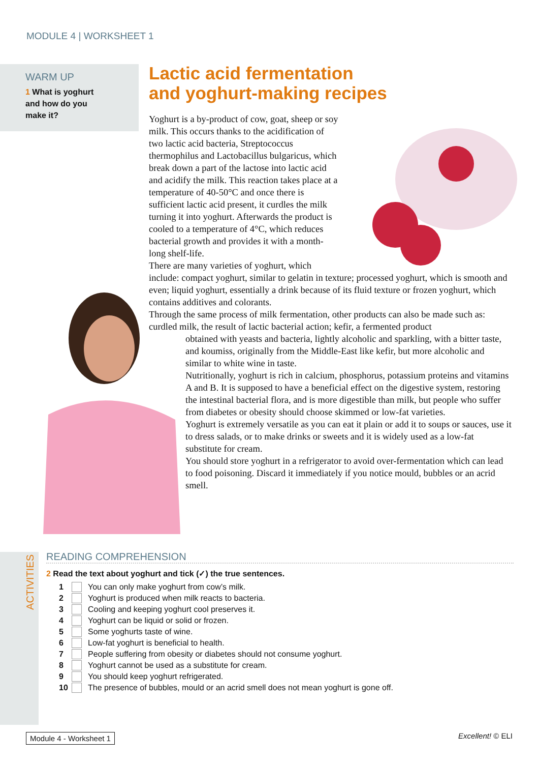MODULE 4 | WORKSHEET 1
WARM UP
1 What is yoghurt
and how do you
make it?
Lactic acid fermentation
and yoghurt-making recipes
Yoghurt is a by-product of cow, goat, sheep or soy milk. This occurs thanks to the acidification of two lactic acid bacteria, Streptococcus thermophilus and Lactobacillus bulgaricus, which break down a part of the lactose into lactic acid and acidify the milk. This reaction takes place at a temperature of 40-50°C and once there is sufficient lactic acid present, it curdles the milk turning it into yoghurt. Afterwards the product is cooled to a temperature of 4°C, which reduces bacterial growth and provides it with a month-long shelf-life.
There are many varieties of yoghurt, which include: compact yoghurt, similar to gelatin in texture; processed yoghurt, which is smooth and even; liquid yoghurt, essentially a drink because of its fluid texture or frozen yoghurt, which contains additives and colorants.
Through the same process of milk fermentation, other products can also be made such as: curdled milk, the result of lactic bacterial action; kefir, a fermented product
obtained with yeasts and bacteria, lightly alcoholic and sparkling, with a bitter taste, and koumiss, originally from the Middle-East like kefir, but more alcoholic and similar to white wine in taste.
Nutritionally, yoghurt is rich in calcium, phosphorus, potassium proteins and vitamins A and B. It is supposed to have a beneficial effect on the digestive system, restoring the intestinal bacterial flora, and is more digestible than milk, but people who suffer from diabetes or obesity should choose skimmed or low-fat varieties.
Yoghurt is extremely versatile as you can eat it plain or add it to soups or sauces, use it to dress salads, or to make drinks or sweets and it is widely used as a low-fat substitute for cream.
You should store yoghurt in a refrigerator to avoid over-fermentation which can lead to food poisoning. Discard it immediately if you notice mould, bubbles or an acrid smell.
ACTIVITIES
READING COMPREHENSION
2 Read the text about yoghurt and tick (✓) the true sentences.
1 You can only make yoghurt from cow’s milk.
2 Yoghurt is produced when milk reacts to bacteria.
3 Cooling and keeping yoghurt cool preserves it.
4 Yoghurt can be liquid or solid or frozen.
5 Some yoghurts taste of wine.
6 Low-fat yoghurt is beneficial to health.
7 People suffering from obesity or diabetes should not consume yoghurt.
8 Yoghurt cannot be used as a substitute for cream.
9 You should keep yoghurt refrigerated.
10 The presence of bubbles, mould or an acrid smell does not mean yoghurt is gone off.
Module 4 - Worksheet 1 Excellent! © ELI